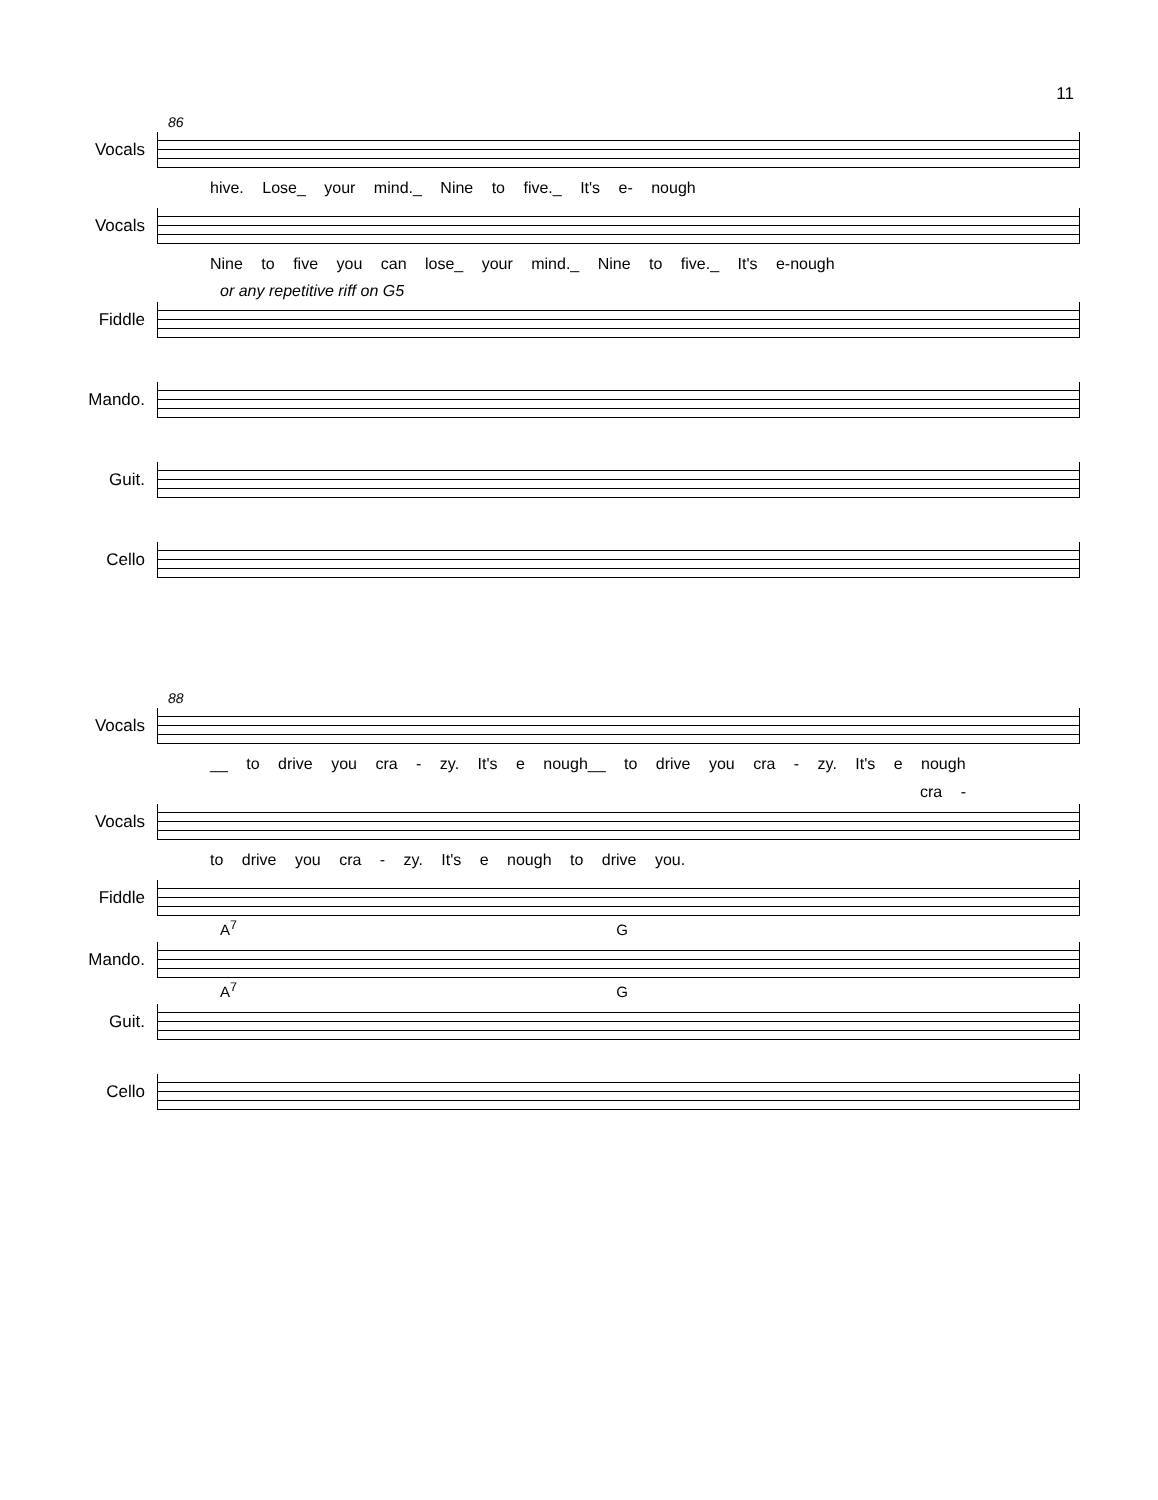11
86
Vocals
hive. Lose_ your mind._ Nine to five._ It's e- nough
Vocals
Nine to five you can lose_ your mind._ Nine to five._ It's e-nough
or any repetitive riff on G5
Fiddle
Mando.
Guit.
Cello
88
Vocals
__ to drive you cra - zy. It's e nough__ to drive you cra - zy. It's e nough
cra -
Vocals
to drive you cra - zy. It's e nough to drive you.
Fiddle
A<sup>7</sup> G
Mando.
A<sup>7</sup> G
Guit.
Cello